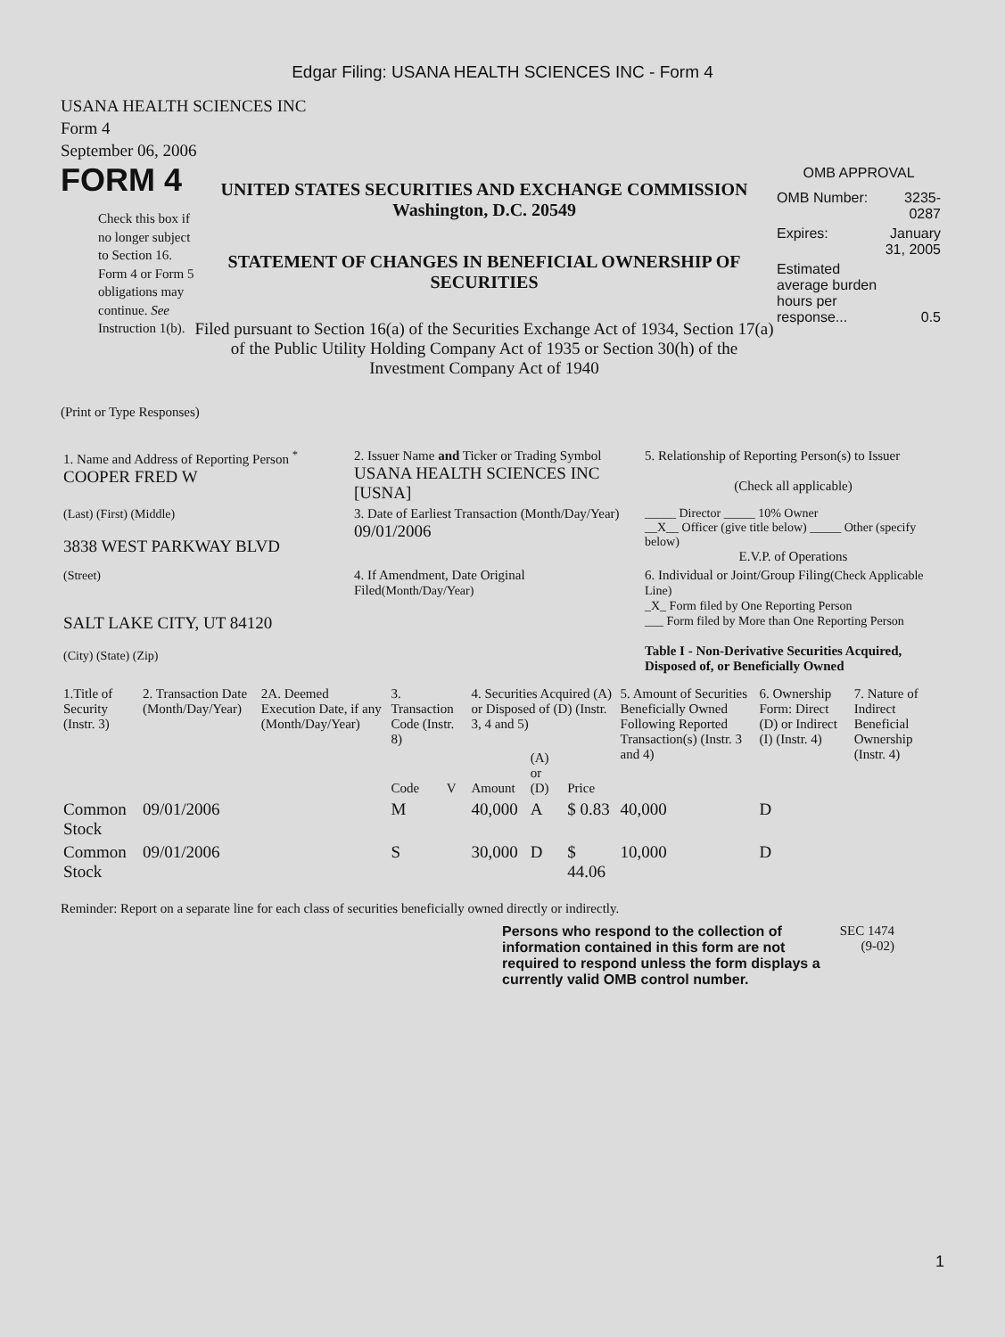Edgar Filing: USANA HEALTH SCIENCES INC - Form 4
USANA HEALTH SCIENCES INC
Form 4
September 06, 2006
FORM 4
Check this box if no longer subject to Section 16. Form 4 or Form 5 obligations may continue. See Instruction 1(b).
UNITED STATES SECURITIES AND EXCHANGE COMMISSION
Washington, D.C. 20549
STATEMENT OF CHANGES IN BENEFICIAL OWNERSHIP OF SECURITIES
Filed pursuant to Section 16(a) of the Securities Exchange Act of 1934, Section 17(a) of the Public Utility Holding Company Act of 1935 or Section 30(h) of the Investment Company Act of 1940
OMB APPROVAL
| OMB Number: | 3235-0287 |
| Expires: | January 31, 2005 |
| Estimated average burden hours per response... | 0.5 |
(Print or Type Responses)
| 1. Name and Address of Reporting Person <sup>*</sup> COOPER FRED W | 2. Issuer Name and Ticker or Trading Symbol USANA HEALTH SCIENCES INC [USNA] | 5. Relationship of Reporting Person(s) to Issuer (Check all applicable) |
| (Last) (First) (Middle) 3838 WEST PARKWAY BLVD | 3. Date of Earliest Transaction (Month/Day/Year) 09/01/2006 | _____ Director _____ 10% Owner __X__ Officer (give title below) _____ Other (specify below) E.V.P. of Operations |
| (Street) SALT LAKE CITY, UT 84120 (City) (State) (Zip) | 4. If Amendment, Date Original Filed (Month/Day/Year) | 6. Individual or Joint/Group Filing (Check Applicable Line) _X_ Form filed by One Reporting Person ___ Form filed by More than One Reporting Person Table I - Non-Derivative Securities Acquired, Disposed of, or Beneficially Owned |
| 1.Title of Security (Instr. 3) | 2. Transaction Date (Month/Day/Year) | 2A. Deemed Execution Date, if any (Month/Day/Year) | 3. Transaction Code (Instr. 8) | | 4. Securities Acquired (A) or Disposed of (D) (Instr. 3, 4 and 5) | | | 5. Amount of Securities Beneficially Owned Following Reported Transaction(s) (Instr. 3 and 4) | 6. Ownership Form: Direct (D) or Indirect (I) (Instr. 4) | 7. Nature of Indirect Beneficial Ownership (Instr. 4) |
| --- | --- | --- | --- | --- | --- | --- | --- | --- | --- | --- |
| | | | Code | V | Amount | (A) or (D) | Price | | | |
| Common Stock | 09/01/2006 | | M | | 40,000 | A | $ 0.83 | 40,000 | D | |
| Common Stock | 09/01/2006 | | S | | 30,000 | D | $ 44.06 | 10,000 | D | |
Reminder: Report on a separate line for each class of securities beneficially owned directly or indirectly.
Persons who respond to the collection of information contained in this form are not required to respond unless the form displays a currently valid OMB control number.
SEC 1474 (9-02)
1